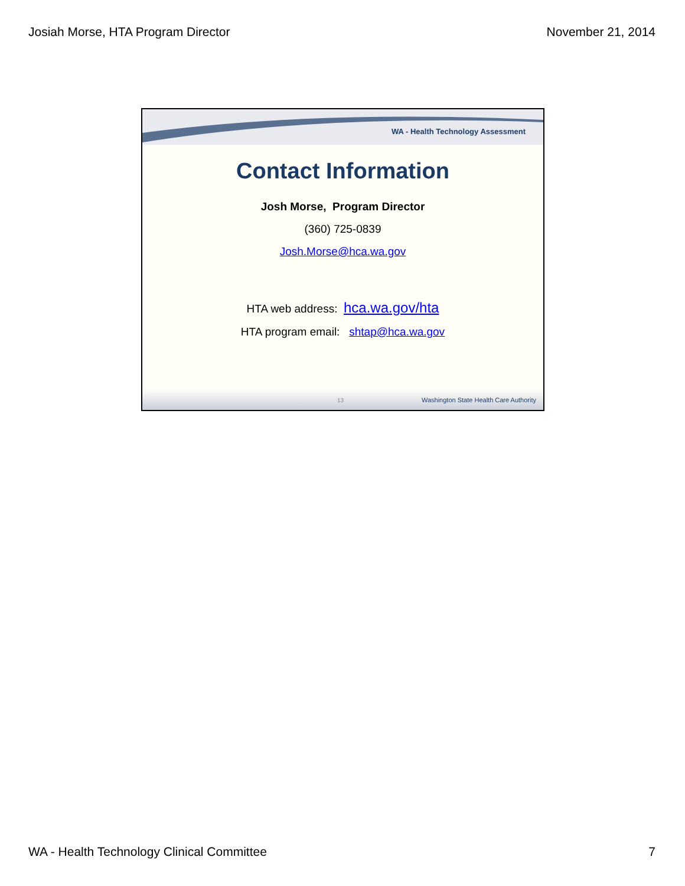Josiah Morse, HTA Program Director November 21, 2014
WA - Health Technology Assessment
Contact Information
Josh Morse, Program Director
(360) 725-0839
Josh.Morse@hca.wa.gov
HTA web address: hca.wa.gov/hta
HTA program email: shtap@hca.wa.gov
13 Washington State Health Care Authority
WA - Health Technology Clinical Committee 7